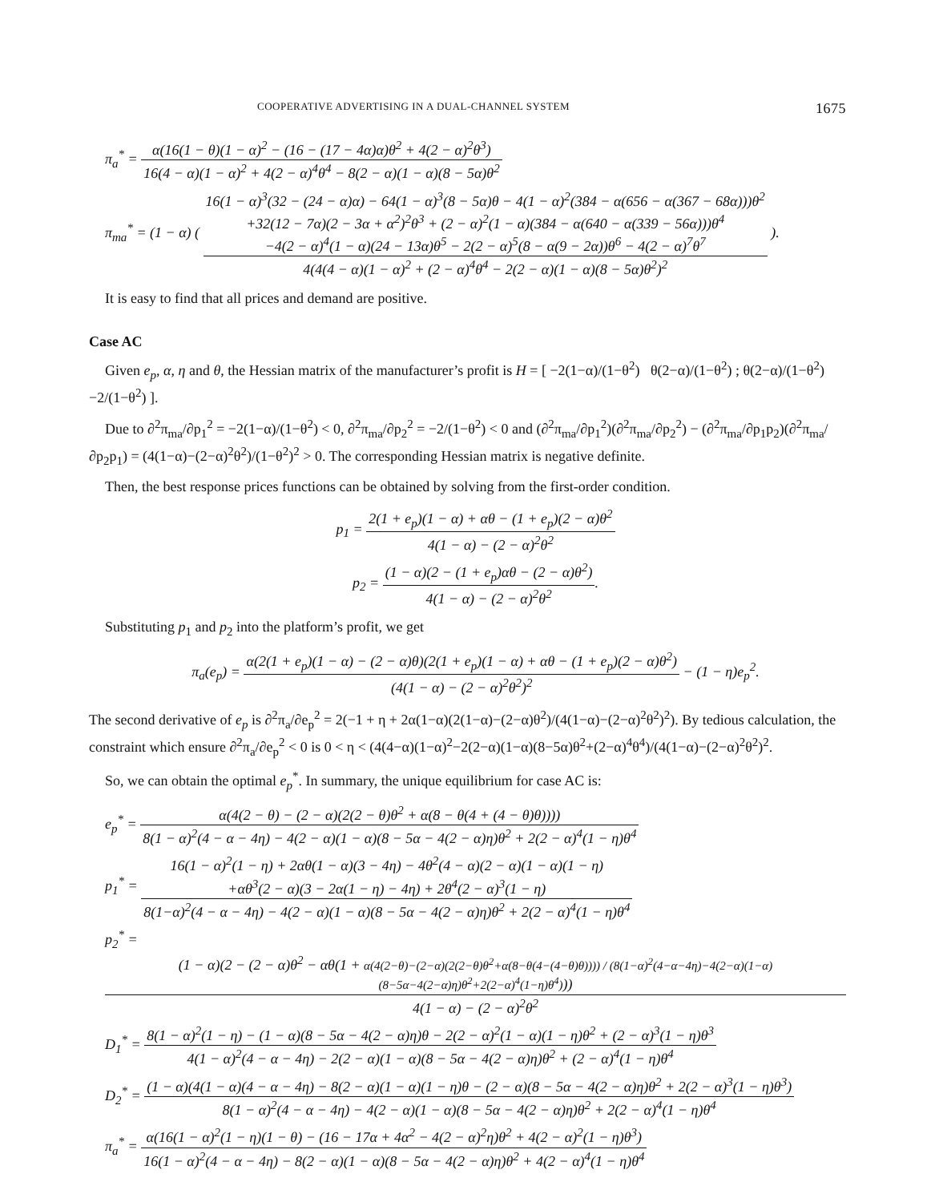COOPERATIVE ADVERTISING IN A DUAL-CHANNEL SYSTEM 1675
π<sub>a</sub><sup>*</sup> = α(16(1 − θ)(1 − α)<sup>2</sup> − (16 − (17 − 4α)α)θ<sup>2</sup> + 4(2 − α)<sup>2</sup>θ<sup>3</sup>) 16(4 − α)(1 − α)<sup>2</sup> + 4(2 − α)<sup>4</sup>θ<sup>4</sup> − 8(2 − α)(1 − α)(8 − 5α)θ<sup>2</sup>
π<sub>ma</sub><sup>*</sup> = (1 − α) ( 16(1 − α)<sup>3</sup>(32 − (24 − α)α) − 64(1 − α)<sup>3</sup>(8 − 5α)θ − 4(1 − α)<sup>2</sup>(384 − α(656 − α(367 − 68α)))θ<sup>2</sup>
+32(12 − 7α)(2 − 3α + α<sup>2</sup>)<sup>2</sup>θ<sup>3</sup> + (2 − α)<sup>2</sup>(1 − α)(384 − α(640 − α(339 − 56α)))θ<sup>4</sup>
−4(2 − α)<sup>4</sup>(1 − α)(24 − 13α)θ<sup>5</sup> − 2(2 − α)<sup>5</sup>(8 − α(9 − 2α))θ<sup>6</sup> − 4(2 − α)<sup>7</sup>θ<sup>7</sup> 4(4(4 − α)(1 − α)<sup>2</sup> + (2 − α)<sup>4</sup>θ<sup>4</sup> − 2(2 − α)(1 − α)(8 − 5α)θ<sup>2</sup>)<sup>2</sup> ).
It is easy to find that all prices and demand are positive.
Case AC
Given e<sub>p</sub>, α, η and θ, the Hessian matrix of the manufacturer’s profit is H = [ −2(1−α)/(1−θ<sup>2</sup>) θ(2−α)/(1−θ<sup>2</sup>) ; θ(2−α)/(1−θ<sup>2</sup>) −2/(1−θ<sup>2</sup>) ].
Due to ∂<sup>2</sup>π<sub>ma</sub>/∂p<sub>1</sub><sup>2</sup> = −2(1−α)/(1−θ<sup>2</sup>) < 0, ∂<sup>2</sup>π<sub>ma</sub>/∂p<sub>2</sub><sup>2</sup> = −2/(1−θ<sup>2</sup>) < 0 and (∂<sup>2</sup>π<sub>ma</sub>/∂p<sub>1</sub><sup>2</sup>)(∂<sup>2</sup>π<sub>ma</sub>/∂p<sub>2</sub><sup>2</sup>) − (∂<sup>2</sup>π<sub>ma</sub>/∂p<sub>1</sub>p<sub>2</sub>)(∂<sup>2</sup>π<sub>ma</sub>/∂p<sub>2</sub>p<sub>1</sub>) = (4(1−α)−(2−α)<sup>2</sup>θ<sup>2</sup>)/(1−θ<sup>2</sup>)<sup>2</sup> > 0. The corresponding Hessian matrix is negative definite.
Then, the best response prices functions can be obtained by solving from the first-order condition.
p<sub>1</sub> = 2(1 + e<sub>p</sub>)(1 − α) + αθ − (1 + e<sub>p</sub>)(2 − α)θ<sup>2</sup> 4(1 − α) − (2 − α)<sup>2</sup>θ<sup>2</sup>
p<sub>2</sub> = (1 − α)(2 − (1 + e<sub>p</sub>)αθ − (2 − α)θ<sup>2</sup>) 4(1 − α) − (2 − α)<sup>2</sup>θ<sup>2</sup>.
Substituting p<sub>1</sub> and p<sub>2</sub> into the platform’s profit, we get
π<sub>a</sub>(e<sub>p</sub>) = α(2(1 + e<sub>p</sub>)(1 − α) − (2 − α)θ)(2(1 + e<sub>p</sub>)(1 − α) + αθ − (1 + e<sub>p</sub>)(2 − α)θ<sup>2</sup>) (4(1 − α) − (2 − α)<sup>2</sup>θ<sup>2</sup>)<sup>2</sup> − (1 − η)e<sub>p</sub><sup>2</sup>.
The second derivative of e<sub>p</sub> is ∂<sup>2</sup>π<sub>a</sub>/∂e<sub>p</sub><sup>2</sup> = 2(−1 + η + 2α(1−α)(2(1−α)−(2−α)θ<sup>2</sup>)/(4(1−α)−(2−α)<sup>2</sup>θ<sup>2</sup>)<sup>2</sup>). By tedious calculation, the constraint which ensure ∂<sup>2</sup>π<sub>a</sub>/∂e<sub>p</sub><sup>2</sup> < 0 is 0 < η < (4(4−α)(1−α)<sup>2</sup>−2(2−α)(1−α)(8−5α)θ<sup>2</sup>+(2−α)<sup>4</sup>θ<sup>4</sup>)/(4(1−α)−(2−α)<sup>2</sup>θ<sup>2</sup>)<sup>2</sup>.
So, we can obtain the optimal e<sub>p</sub><sup>*</sup>. In summary, the unique equilibrium for case AC is:
e<sub>p</sub><sup>*</sup> = α(4(2 − θ) − (2 − α)(2(2 − θ)θ<sup>2</sup> + α(8 − θ(4 + (4 − θ)θ)))) 8(1 − α)<sup>2</sup>(4 − α − 4η) − 4(2 − α)(1 − α)(8 − 5α − 4(2 − α)η)θ<sup>2</sup> + 2(2 − α)<sup>4</sup>(1 − η)θ<sup>4</sup>
p<sub>1</sub><sup>*</sup> = 16(1 − α)<sup>2</sup>(1 − η) + 2αθ(1 − α)(3 − 4η) − 4θ<sup>2</sup>(4 − α)(2 − α)(1 − α)(1 − η)
+αθ<sup>3</sup>(2 − α)(3 − 2α(1 − η) − 4η) + 2θ<sup>4</sup>(2 − α)<sup>3</sup>(1 − η) 8(1−α)<sup>2</sup>(4 − α − 4η) − 4(2 − α)(1 − α)(8 − 5α − 4(2 − α)η)θ<sup>2</sup> + 2(2 − α)<sup>4</sup>(1 − η)θ<sup>4</sup>
p<sub>2</sub><sup>*</sup> = (1 − α)(2 − (2 − α)θ<sup>2</sup> − αθ(1 + α(4(2−θ)−(2−α)(2(2−θ)θ<sup>2</sup>+α(8−θ(4−(4−θ)θ)))) / (8(1−α)<sup>2</sup>(4−α−4η)−4(2−α)(1−α)(8−5α−4(2−α)η)θ<sup>2</sup>+2(2−α)<sup>4</sup>(1−η)θ<sup>4</sup>))) 4(1 − α) − (2 − α)<sup>2</sup>θ<sup>2</sup>
D<sub>1</sub><sup>*</sup> = 8(1 − α)<sup>2</sup>(1 − η) − (1 − α)(8 − 5α − 4(2 − α)η)θ − 2(2 − α)<sup>2</sup>(1 − α)(1 − η)θ<sup>2</sup> + (2 − α)<sup>3</sup>(1 − η)θ<sup>3</sup> 4(1 − α)<sup>2</sup>(4 − α − 4η) − 2(2 − α)(1 − α)(8 − 5α − 4(2 − α)η)θ<sup>2</sup> + (2 − α)<sup>4</sup>(1 − η)θ<sup>4</sup>
D<sub>2</sub><sup>*</sup> = (1 − α)(4(1 − α)(4 − α − 4η) − 8(2 − α)(1 − α)(1 − η)θ − (2 − α)(8 − 5α − 4(2 − α)η)θ<sup>2</sup> + 2(2 − α)<sup>3</sup>(1 − η)θ<sup>3</sup>) 8(1 − α)<sup>2</sup>(4 − α − 4η) − 4(2 − α)(1 − α)(8 − 5α − 4(2 − α)η)θ<sup>2</sup> + 2(2 − α)<sup>4</sup>(1 − η)θ<sup>4</sup>
π<sub>a</sub><sup>*</sup> = α(16(1 − α)<sup>2</sup>(1 − η)(1 − θ) − (16 − 17α + 4α<sup>2</sup> − 4(2 − α)<sup>2</sup>η)θ<sup>2</sup> + 4(2 − α)<sup>2</sup>(1 − η)θ<sup>3</sup>) 16(1 − α)<sup>2</sup>(4 − α − 4η) − 8(2 − α)(1 − α)(8 − 5α − 4(2 − α)η)θ<sup>2</sup> + 4(2 − α)<sup>4</sup>(1 − η)θ<sup>4</sup>